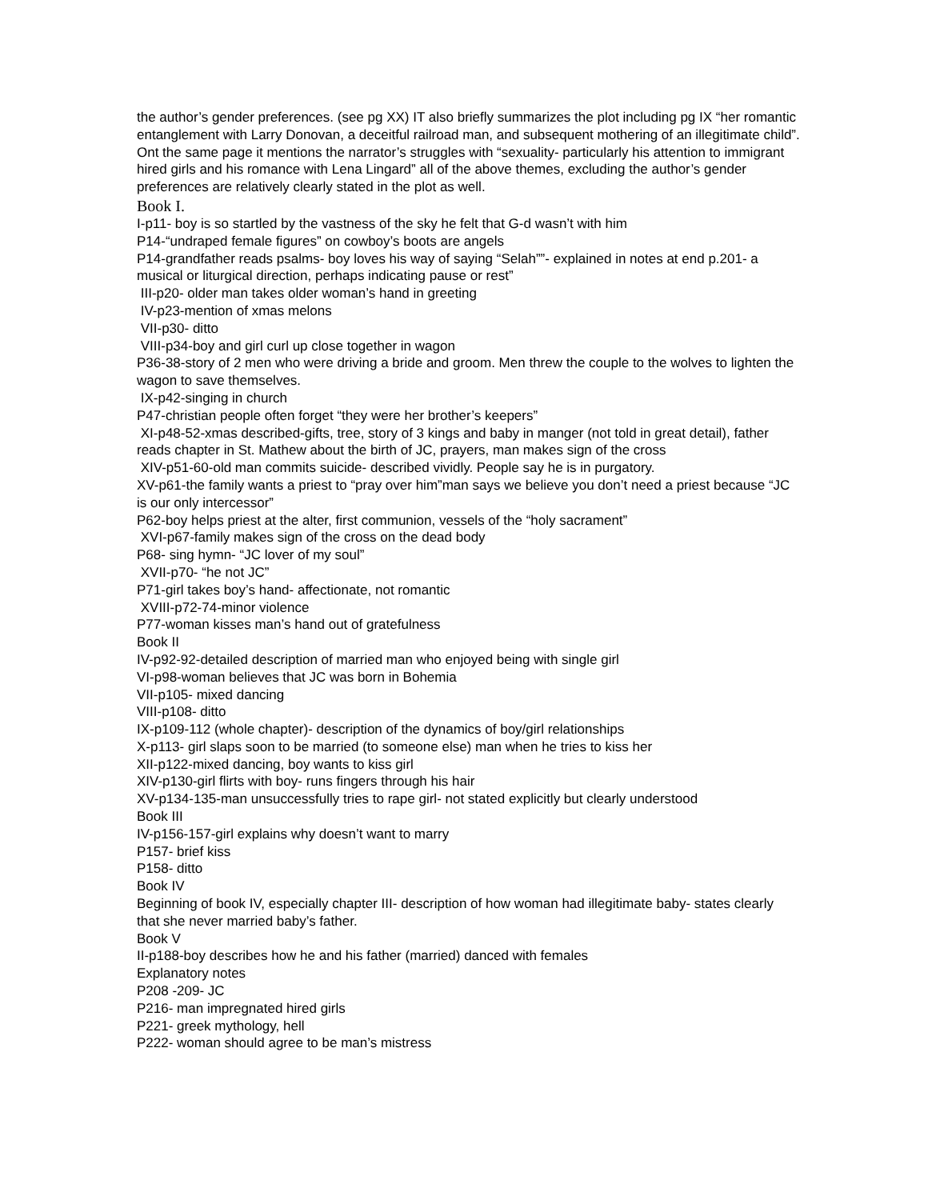the author’s gender preferences. (see pg XX) IT also briefly summarizes the plot including pg IX “her romantic entanglement with Larry Donovan, a deceitful railroad man, and subsequent mothering of an illegitimate child”. Ont the same page it mentions the narrator’s struggles with “sexuality- particularly his attention to immigrant hired girls and his romance with Lena Lingard” all of the above themes, excluding the author’s gender preferences are relatively clearly stated in the plot as well.
Book I.
I-p11- boy is so startled by the vastness of the sky he felt that G-d wasn’t with him
P14-“undraped female figures” on cowboy’s boots are angels
P14-grandfather reads psalms- boy loves his way of saying “Selah””- explained in notes at end p.201- a musical or liturgical direction, perhaps indicating pause or rest”
III-p20- older man takes older woman’s hand in greeting
IV-p23-mention of xmas melons
VII-p30- ditto
VIII-p34-boy and girl curl up close together in wagon
P36-38-story of 2 men who were driving a bride and groom. Men threw the couple to the wolves to lighten the wagon to save themselves.
IX-p42-singing in church
P47-christian people often forget “they were her brother’s keepers”
XI-p48-52-xmas described-gifts, tree, story of 3 kings and baby in manger (not told in great detail), father reads chapter in St. Mathew about the birth of JC, prayers, man makes sign of the cross
XIV-p51-60-old man commits suicide- described vividly. People say he is in purgatory.
XV-p61-the family wants a priest to “pray over him”man says we believe you don’t need a priest because “JC is our only intercessor”
P62-boy helps priest at the alter, first communion, vessels of the “holy sacrament”
XVI-p67-family makes sign of the cross on the dead body
P68- sing hymn- “JC lover of my soul”
XVII-p70- “he not JC”
P71-girl takes boy’s hand- affectionate, not romantic
XVIII-p72-74-minor violence
P77-woman kisses man’s hand out of gratefulness
Book II
IV-p92-92-detailed description of married man who enjoyed being with single girl
VI-p98-woman believes that JC was born in Bohemia
VII-p105- mixed dancing
VIII-p108- ditto
IX-p109-112 (whole chapter)- description of the dynamics of boy/girl relationships
X-p113- girl slaps soon to be married (to someone else) man when he tries to kiss her
XII-p122-mixed dancing, boy wants to kiss girl
XIV-p130-girl flirts with boy- runs fingers through his hair
XV-p134-135-man unsuccessfully tries to rape girl- not stated explicitly but clearly understood
Book III
IV-p156-157-girl explains why doesn’t want to marry
P157- brief kiss
P158- ditto
Book IV
Beginning of book IV, especially chapter III- description of how woman had illegitimate baby- states clearly that she never married baby’s father.
Book V
II-p188-boy describes how he and his father (married) danced with females
Explanatory notes
P208 -209- JC
P216- man impregnated hired girls
P221- greek mythology, hell
P222- woman should agree to be man’s mistress